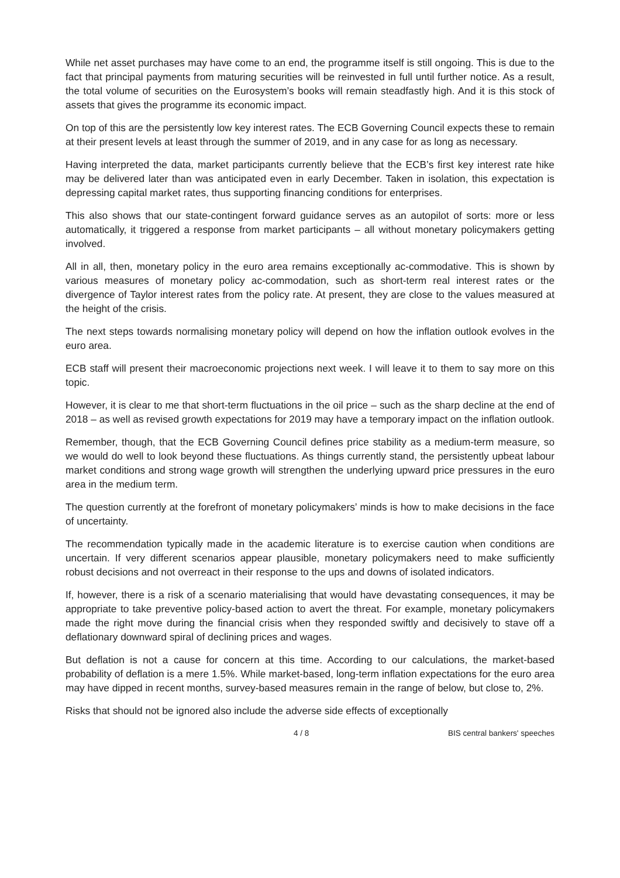While net asset purchases may have come to an end, the programme itself is still ongoing. This is due to the fact that principal payments from maturing securities will be reinvested in full until further notice. As a result, the total volume of securities on the Eurosystem’s books will remain steadfastly high. And it is this stock of assets that gives the programme its economic impact.
On top of this are the persistently low key interest rates. The ECB Governing Council expects these to remain at their present levels at least through the summer of 2019, and in any case for as long as necessary.
Having interpreted the data, market participants currently believe that the ECB’s first key interest rate hike may be delivered later than was anticipated even in early December. Taken in isolation, this expectation is depressing capital market rates, thus supporting financing conditions for enterprises.
This also shows that our state-contingent forward guidance serves as an autopilot of sorts: more or less automatically, it triggered a response from market participants – all without monetary policymakers getting involved.
All in all, then, monetary policy in the euro area remains exceptionally ac-commodative. This is shown by various measures of monetary policy ac-commodation, such as short-term real interest rates or the divergence of Taylor interest rates from the policy rate. At present, they are close to the values measured at the height of the crisis.
The next steps towards normalising monetary policy will depend on how the inflation outlook evolves in the euro area.
ECB staff will present their macroeconomic projections next week. I will leave it to them to say more on this topic.
However, it is clear to me that short-term fluctuations in the oil price – such as the sharp decline at the end of 2018 – as well as revised growth expectations for 2019 may have a temporary impact on the inflation outlook.
Remember, though, that the ECB Governing Council defines price stability as a medium-term measure, so we would do well to look beyond these fluctuations. As things currently stand, the persistently upbeat labour market conditions and strong wage growth will strengthen the underlying upward price pressures in the euro area in the medium term.
The question currently at the forefront of monetary policymakers’ minds is how to make decisions in the face of uncertainty.
The recommendation typically made in the academic literature is to exercise caution when conditions are uncertain. If very different scenarios appear plausible, monetary policymakers need to make sufficiently robust decisions and not overreact in their response to the ups and downs of isolated indicators.
If, however, there is a risk of a scenario materialising that would have devastating consequences, it may be appropriate to take preventive policy-based action to avert the threat. For example, monetary policymakers made the right move during the financial crisis when they responded swiftly and decisively to stave off a deflationary downward spiral of declining prices and wages.
But deflation is not a cause for concern at this time. According to our calculations, the market-based probability of deflation is a mere 1.5%. While market-based, long-term inflation expectations for the euro area may have dipped in recent months, survey-based measures remain in the range of below, but close to, 2%.
Risks that should not be ignored also include the adverse side effects of exceptionally
4 / 8 BIS central bankers' speeches